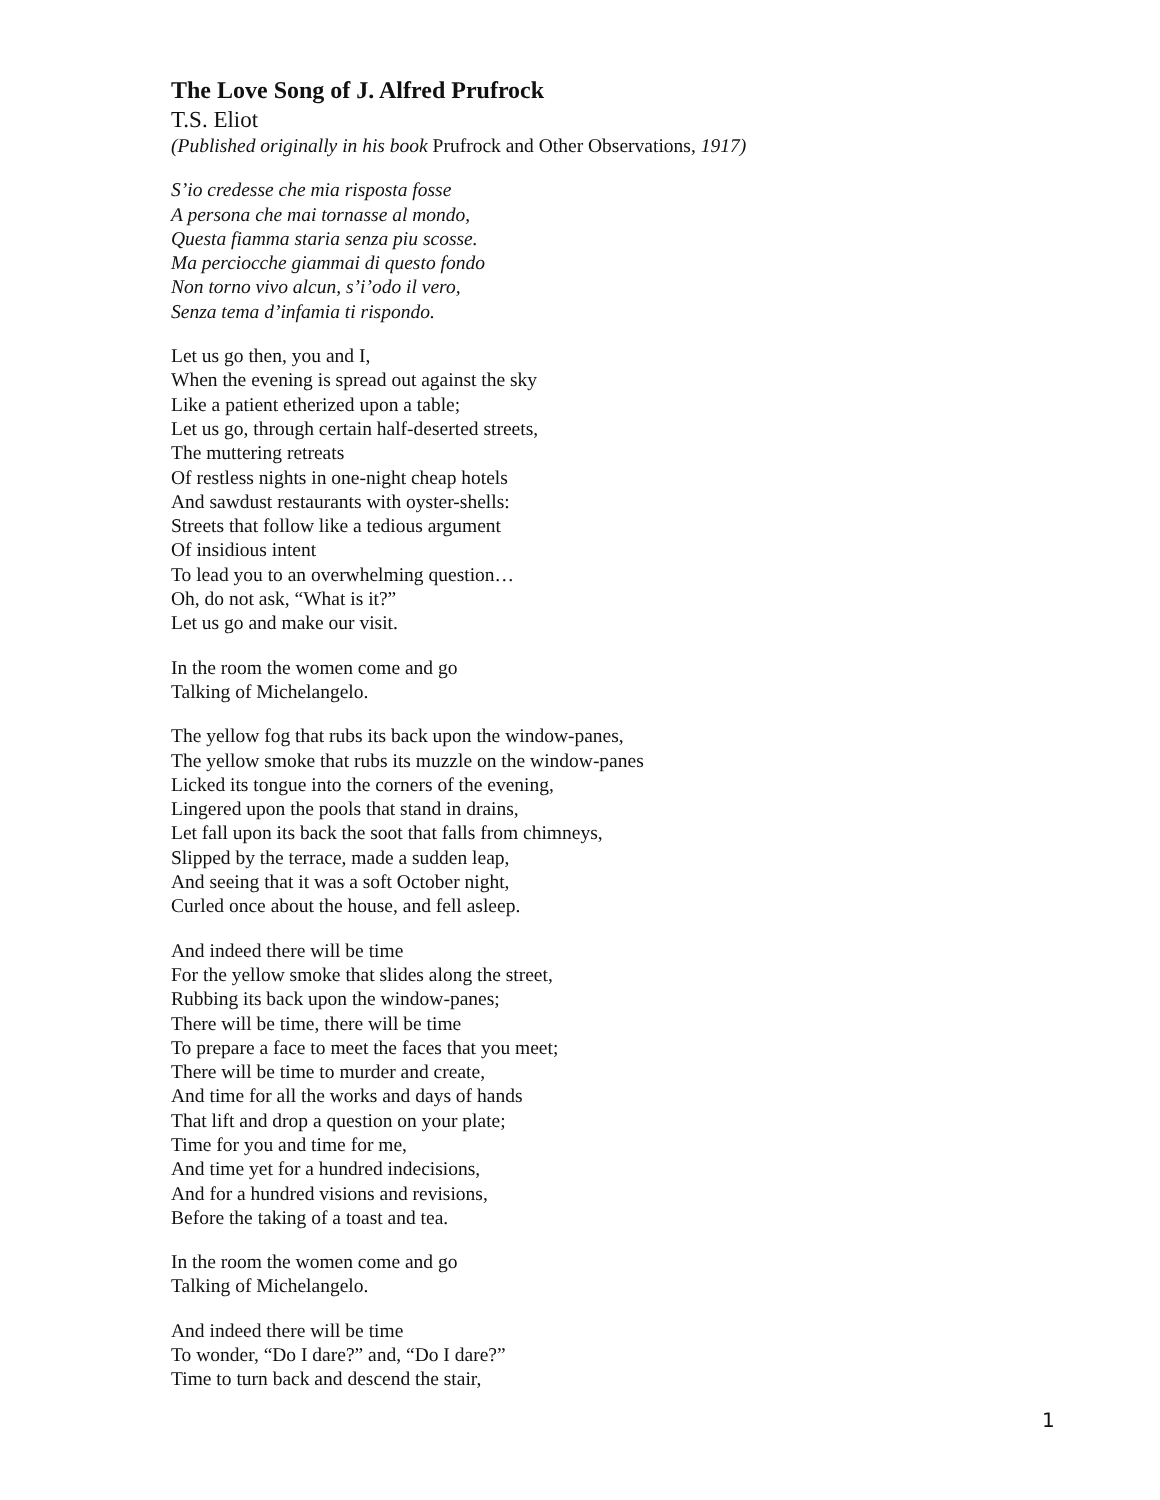The Love Song of J. Alfred Prufrock
T.S. Eliot
(Published originally in his book Prufrock and Other Observations, 1917)
S’io credesse che mia risposta fosse
A persona che mai tornasse al mondo,
Questa fiamma staria senza piu scosse.
Ma perciocche giammai di questo fondo
Non torno vivo alcun, s’i’odo il vero,
Senza tema d’infamia ti rispondo.
Let us go then, you and I,
When the evening is spread out against the sky
Like a patient etherized upon a table;
Let us go, through certain half-deserted streets,
The muttering retreats
Of restless nights in one-night cheap hotels
And sawdust restaurants with oyster-shells:
Streets that follow like a tedious argument
Of insidious intent
To lead you to an overwhelming question…
Oh, do not ask, “What is it?”
Let us go and make our visit.
In the room the women come and go
Talking of Michelangelo.
The yellow fog that rubs its back upon the window-panes,
The yellow smoke that rubs its muzzle on the window-panes
Licked its tongue into the corners of the evening,
Lingered upon the pools that stand in drains,
Let fall upon its back the soot that falls from chimneys,
Slipped by the terrace, made a sudden leap,
And seeing that it was a soft October night,
Curled once about the house, and fell asleep.
And indeed there will be time
For the yellow smoke that slides along the street,
Rubbing its back upon the window-panes;
There will be time, there will be time
To prepare a face to meet the faces that you meet;
There will be time to murder and create,
And time for all the works and days of hands
That lift and drop a question on your plate;
Time for you and time for me,
And time yet for a hundred indecisions,
And for a hundred visions and revisions,
Before the taking of a toast and tea.
In the room the women come and go
Talking of Michelangelo.
And indeed there will be time
To wonder, “Do I dare?” and, “Do I dare?”
Time to turn back and descend the stair,
1